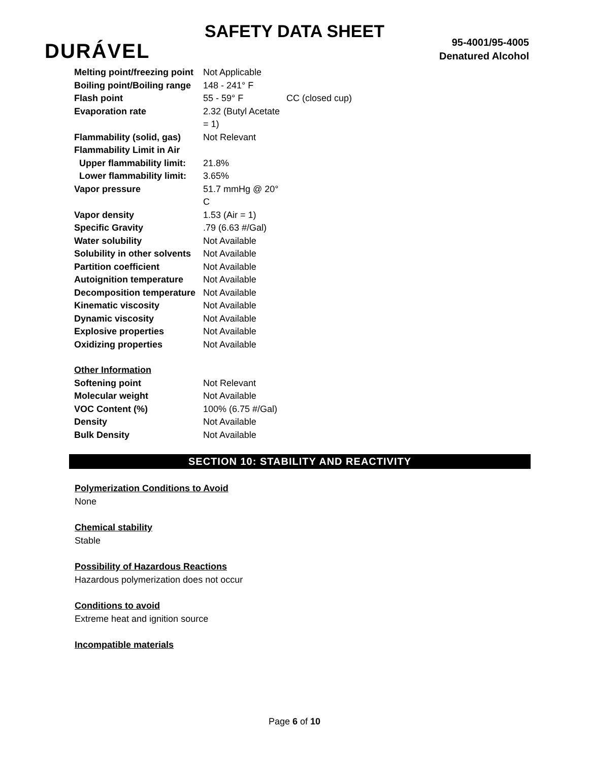SAFETY DATA SHEET
DURÁVEL
95-4001/95-4005
Denatured Alcohol
| Melting point/freezing point | Not Applicable | |
| Boiling point/Boiling range | 148 - 241° F | |
| Flash point | 55 - 59° F | CC (closed cup) |
| Evaporation rate | 2.32 (Butyl Acetate = 1) | |
| Flammability (solid, gas) | Not Relevant | |
| Flammability Limit in Air | | |
| Upper flammability limit: | 21.8% | |
| Lower flammability limit: | 3.65% | |
| Vapor pressure | 51.7 mmHg @ 20° C | |
| Vapor density | 1.53 (Air = 1) | |
| Specific Gravity | .79 (6.63 #/Gal) | |
| Water solubility | Not Available | |
| Solubility in other solvents | Not Available | |
| Partition coefficient | Not Available | |
| Autoignition temperature | Not Available | |
| Decomposition temperature | Not Available | |
| Kinematic viscosity | Not Available | |
| Dynamic viscosity | Not Available | |
| Explosive properties | Not Available | |
| Oxidizing properties | Not Available | |
| Other Information | | |
| Softening point | Not Relevant | |
| Molecular weight | Not Available | |
| VOC Content (%) | 100% (6.75 #/Gal) | |
| Density | Not Available | |
| Bulk Density | Not Available | |
SECTION 10: STABILITY AND REACTIVITY
Polymerization Conditions to Avoid
None
Chemical stability
Stable
Possibility of Hazardous Reactions
Hazardous polymerization does not occur
Conditions to avoid
Extreme heat and ignition source
Incompatible materials
Page 6 of 10